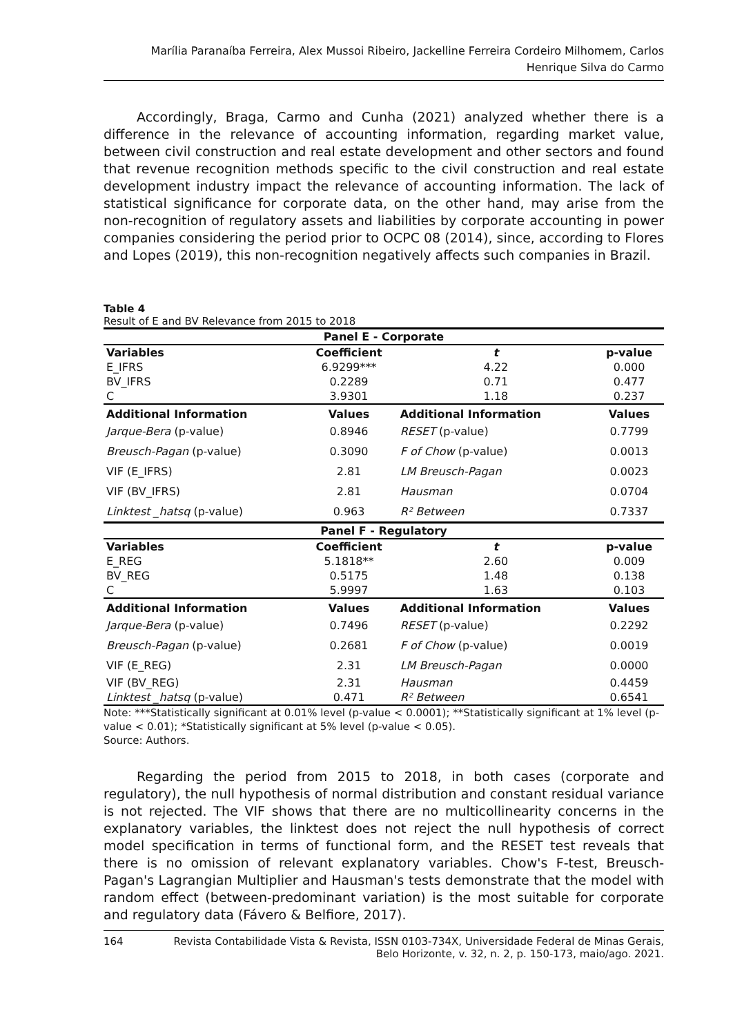Marília Paranaíba Ferreira, Alex Mussoi Ribeiro, Jackelline Ferreira Cordeiro Milhomem, Carlos Henrique Silva do Carmo
Accordingly, Braga, Carmo and Cunha (2021) analyzed whether there is a difference in the relevance of accounting information, regarding market value, between civil construction and real estate development and other sectors and found that revenue recognition methods specific to the civil construction and real estate development industry impact the relevance of accounting information. The lack of statistical significance for corporate data, on the other hand, may arise from the non-recognition of regulatory assets and liabilities by corporate accounting in power companies considering the period prior to OCPC 08 (2014), since, according to Flores and Lopes (2019), this non-recognition negatively affects such companies in Brazil.
Table 4
Result of E and BV Relevance from 2015 to 2018
| Panel E - Corporate | | | |
| --- | --- | --- | --- |
| Variables | Coefficient | t | p-value |
| E_IFRS | 6.9299*** | 4.22 | 0.000 |
| BV_IFRS | 0.2289 | 0.71 | 0.477 |
| C | 3.9301 | 1.18 | 0.237 |
| Additional Information | Values | Additional Information | Values |
| Jarque-Bera (p-value) | 0.8946 | RESET (p-value) | 0.7799 |
| Breusch-Pagan (p-value) | 0.3090 | F of Chow (p-value) | 0.0013 |
| VIF (E_IFRS) | 2.81 | LM Breusch-Pagan | 0.0023 |
| VIF (BV_IFRS) | 2.81 | Hausman | 0.0704 |
| Linktest _hatsq (p-value) | 0.963 | R² Between | 0.7337 |
| Panel F - Regulatory | | | |
| Variables | Coefficient | t | p-value |
| E_REG | 5.1818** | 2.60 | 0.009 |
| BV_REG | 0.5175 | 1.48 | 0.138 |
| C | 5.9997 | 1.63 | 0.103 |
| Additional Information | Values | Additional Information | Values |
| Jarque-Bera (p-value) | 0.7496 | RESET (p-value) | 0.2292 |
| Breusch-Pagan (p-value) | 0.2681 | F of Chow (p-value) | 0.0019 |
| VIF (E_REG) | 2.31 | LM Breusch-Pagan | 0.0000 |
| VIF (BV_REG) | 2.31 | Hausman | 0.4459 |
| Linktest _hatsq (p-value) | 0.471 | R² Between | 0.6541 |
Note: ***Statistically significant at 0.01% level (p-value < 0.0001); **Statistically significant at 1% level (p-value < 0.01); *Statistically significant at 5% level (p-value < 0.05).
Source: Authors.
Regarding the period from 2015 to 2018, in both cases (corporate and regulatory), the null hypothesis of normal distribution and constant residual variance is not rejected. The VIF shows that there are no multicollinearity concerns in the explanatory variables, the linktest does not reject the null hypothesis of correct model specification in terms of functional form, and the RESET test reveals that there is no omission of relevant explanatory variables. Chow's F-test, Breusch-Pagan's Lagrangian Multiplier and Hausman's tests demonstrate that the model with random effect (between-predominant variation) is the most suitable for corporate and regulatory data (Fávero & Belfiore, 2017).
164 Revista Contabilidade Vista & Revista, ISSN 0103-734X, Universidade Federal de Minas Gerais, Belo Horizonte, v. 32, n. 2, p. 150-173, maio/ago. 2021.